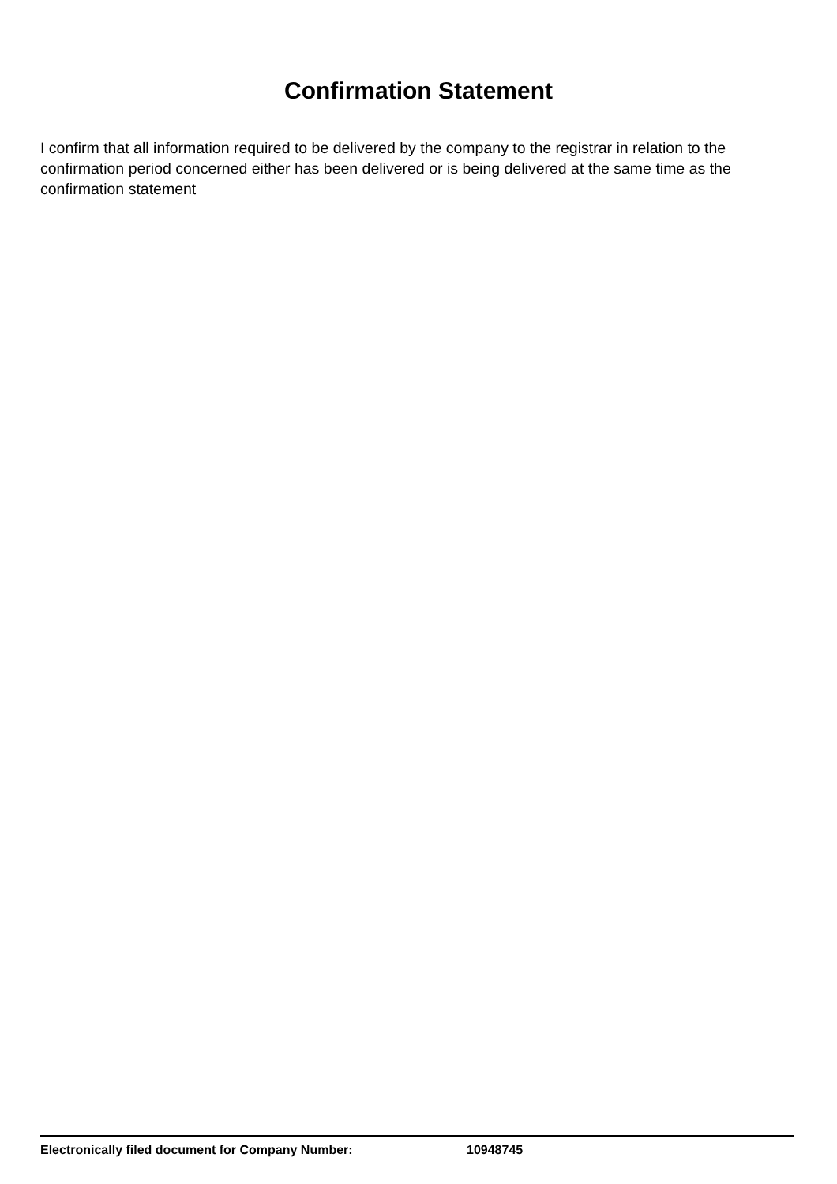Confirmation Statement
I confirm that all information required to be delivered by the company to the registrar in relation to the confirmation period concerned either has been delivered or is being delivered at the same time as the confirmation statement
Electronically filed document for Company Number: 10948745